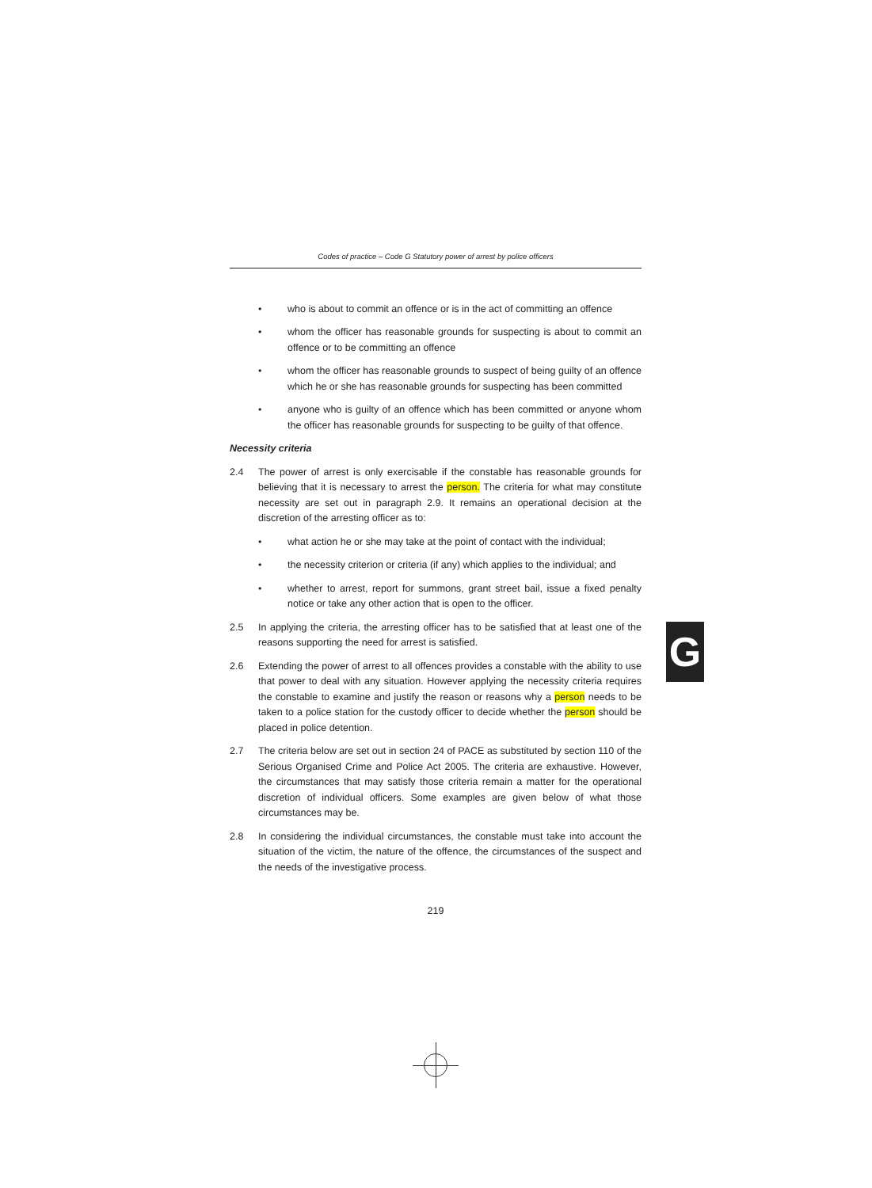Codes of practice – Code G Statutory power of arrest by police officers
• who is about to commit an offence or is in the act of committing an offence
• whom the officer has reasonable grounds for suspecting is about to commit an offence or to be committing an offence
• whom the officer has reasonable grounds to suspect of being guilty of an offence which he or she has reasonable grounds for suspecting has been committed
• anyone who is guilty of an offence which has been committed or anyone whom the officer has reasonable grounds for suspecting to be guilty of that offence.
Necessity criteria
2.4 The power of arrest is only exercisable if the constable has reasonable grounds for believing that it is necessary to arrest the person. The criteria for what may constitute necessity are set out in paragraph 2.9. It remains an operational decision at the discretion of the arresting officer as to:
• what action he or she may take at the point of contact with the individual;
• the necessity criterion or criteria (if any) which applies to the individual; and
• whether to arrest, report for summons, grant street bail, issue a fixed penalty notice or take any other action that is open to the officer.
2.5 In applying the criteria, the arresting officer has to be satisfied that at least one of the reasons supporting the need for arrest is satisfied.
2.6 Extending the power of arrest to all offences provides a constable with the ability to use that power to deal with any situation. However applying the necessity criteria requires the constable to examine and justify the reason or reasons why a person needs to be taken to a police station for the custody officer to decide whether the person should be placed in police detention.
2.7 The criteria below are set out in section 24 of PACE as substituted by section 110 of the Serious Organised Crime and Police Act 2005. The criteria are exhaustive. However, the circumstances that may satisfy those criteria remain a matter for the operational discretion of individual officers. Some examples are given below of what those circumstances may be.
2.8 In considering the individual circumstances, the constable must take into account the situation of the victim, the nature of the offence, the circumstances of the suspect and the needs of the investigative process.
219
G